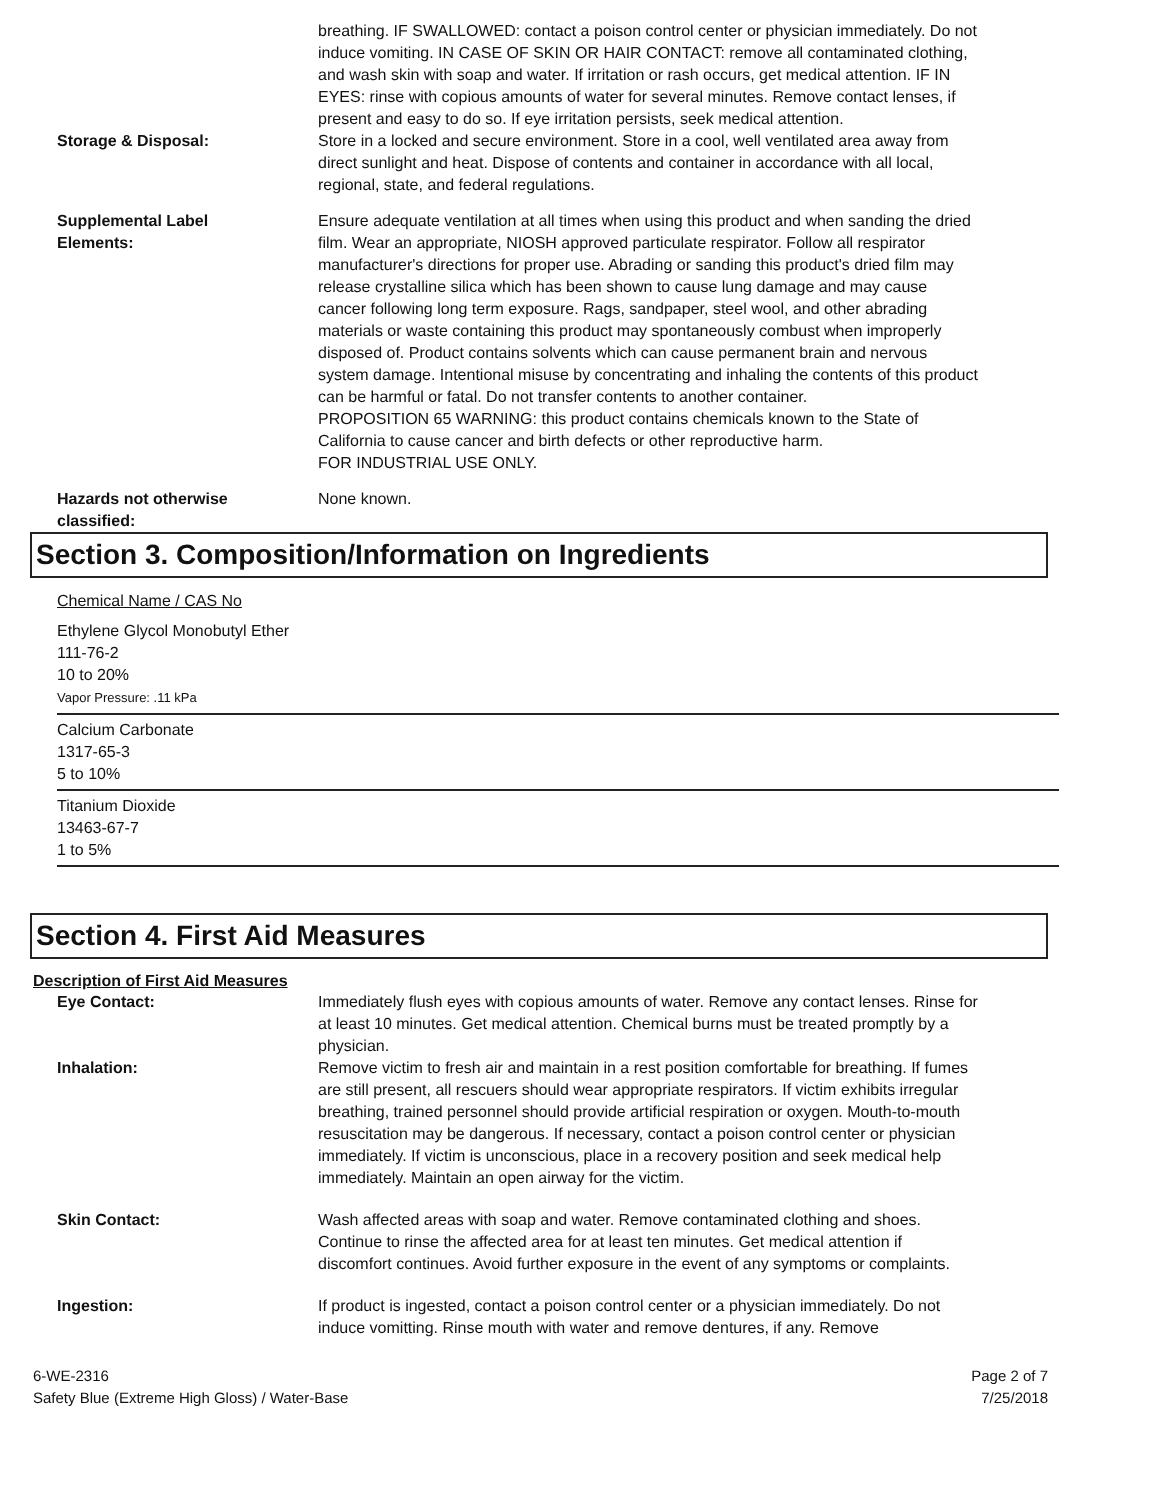breathing. IF SWALLOWED: contact a poison control center or physician immediately. Do not induce vomiting. IN CASE OF SKIN OR HAIR CONTACT: remove all contaminated clothing, and wash skin with soap and water. If irritation or rash occurs, get medical attention. IF IN EYES: rinse with copious amounts of water for several minutes. Remove contact lenses, if present and easy to do so. If eye irritation persists, seek medical attention.
Storage & Disposal: Store in a locked and secure environment. Store in a cool, well ventilated area away from direct sunlight and heat. Dispose of contents and container in accordance with all local, regional, state, and federal regulations.
Supplemental Label
Elements:
Ensure adequate ventilation at all times when using this product and when sanding the dried film. Wear an appropriate, NIOSH approved particulate respirator. Follow all respirator manufacturer's directions for proper use. Abrading or sanding this product's dried film may release crystalline silica which has been shown to cause lung damage and may cause cancer following long term exposure. Rags, sandpaper, steel wool, and other abrading materials or waste containing this product may spontaneously combust when improperly disposed of. Product contains solvents which can cause permanent brain and nervous system damage. Intentional misuse by concentrating and inhaling the contents of this product can be harmful or fatal. Do not transfer contents to another container.
PROPOSITION 65 WARNING: this product contains chemicals known to the State of California to cause cancer and birth defects or other reproductive harm.
FOR INDUSTRIAL USE ONLY.
Hazards not otherwise
classified:
None known.
Section 3. Composition/Information on Ingredients
Chemical Name / CAS No
Ethylene Glycol Monobutyl Ether
111-76-2
10 to 20%
Vapor Pressure: .11 kPa
Calcium Carbonate
1317-65-3
5 to 10%
Titanium Dioxide
13463-67-7
1 to 5%
Section 4. First Aid Measures
Description of First Aid Measures
Eye Contact: Immediately flush eyes with copious amounts of water. Remove any contact lenses. Rinse for at least 10 minutes. Get medical attention. Chemical burns must be treated promptly by a physician.
Inhalation: Remove victim to fresh air and maintain in a rest position comfortable for breathing. If fumes are still present, all rescuers should wear appropriate respirators. If victim exhibits irregular breathing, trained personnel should provide artificial respiration or oxygen. Mouth-to-mouth resuscitation may be dangerous. If necessary, contact a poison control center or physician immediately. If victim is unconscious, place in a recovery position and seek medical help immediately. Maintain an open airway for the victim.
Skin Contact: Wash affected areas with soap and water. Remove contaminated clothing and shoes. Continue to rinse the affected area for at least ten minutes. Get medical attention if discomfort continues. Avoid further exposure in the event of any symptoms or complaints.
Ingestion: If product is ingested, contact a poison control center or a physician immediately. Do not induce vomitting. Rinse mouth with water and remove dentures, if any. Remove
6-WE-2316
Safety Blue (Extreme High Gloss) / Water-Base
Page 2 of 7
7/25/2018